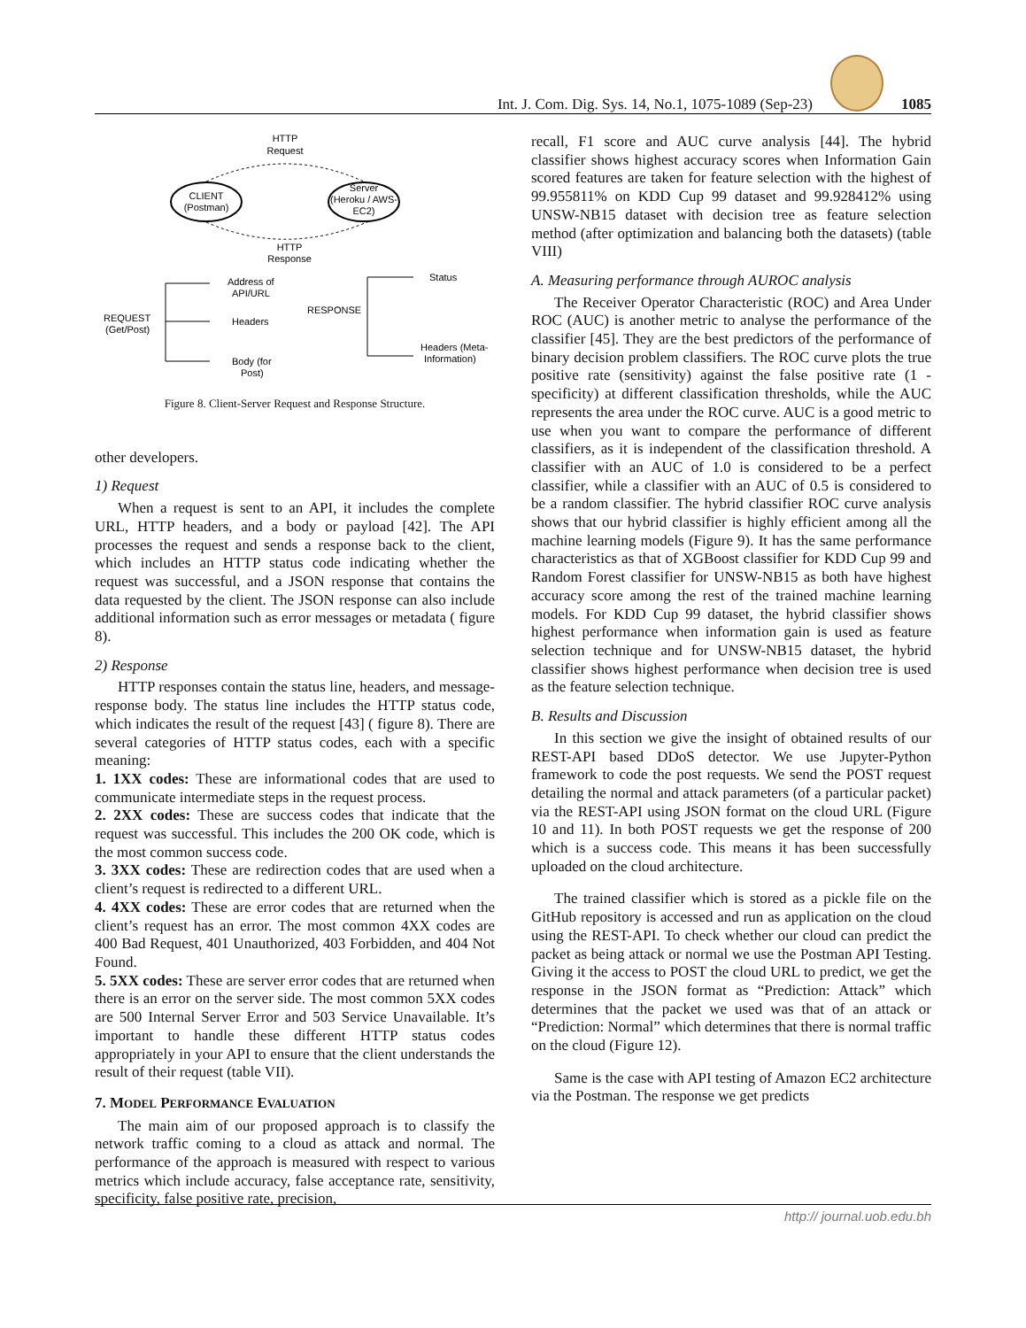Int. J. Com. Dig. Sys. 14, No.1, 1075-1089 (Sep-23)
1085
HTTP
Request
CLIENT
(Postman)
Server
(Heroku / AWS-
EC2)
HTTP
Response
Address of
API/URL
REQUEST
(Get/Post)
Headers
Body (for
Post)
RESPONSE
Status
Headers (Meta-
Information)
Figure 8. Client-Server Request and Response Structure.
other developers.
1) Request
When a request is sent to an API, it includes the complete URL, HTTP headers, and a body or payload [42]. The API processes the request and sends a response back to the client, which includes an HTTP status code indicating whether the request was successful, and a JSON response that contains the data requested by the client. The JSON response can also include additional information such as error messages or metadata ( figure 8).
2) Response
HTTP responses contain the status line, headers, and message-response body. The status line includes the HTTP status code, which indicates the result of the request [43] ( figure 8). There are several categories of HTTP status codes, each with a specific meaning:
1. 1XX codes: These are informational codes that are used to communicate intermediate steps in the request process.
2. 2XX codes: These are success codes that indicate that the request was successful. This includes the 200 OK code, which is the most common success code.
3. 3XX codes: These are redirection codes that are used when a client’s request is redirected to a different URL.
4. 4XX codes: These are error codes that are returned when the client’s request has an error. The most common 4XX codes are 400 Bad Request, 401 Unauthorized, 403 Forbidden, and 404 Not Found.
5. 5XX codes: These are server error codes that are returned when there is an error on the server side. The most common 5XX codes are 500 Internal Server Error and 503 Service Unavailable. It’s important to handle these different HTTP status codes appropriately in your API to ensure that the client understands the result of their request (table VII).
7. MODEL PERFORMANCE EVALUATION
The main aim of our proposed approach is to classify the network traffic coming to a cloud as attack and normal. The performance of the approach is measured with respect to various metrics which include accuracy, false acceptance rate, sensitivity, specificity, false positive rate, precision,
recall, F1 score and AUC curve analysis [44]. The hybrid classifier shows highest accuracy scores when Information Gain scored features are taken for feature selection with the highest of 99.955811% on KDD Cup 99 dataset and 99.928412% using UNSW-NB15 dataset with decision tree as feature selection method (after optimization and balancing both the datasets) (table VIII)
A. Measuring performance through AUROC analysis
The Receiver Operator Characteristic (ROC) and Area Under ROC (AUC) is another metric to analyse the performance of the classifier [45]. They are the best predictors of the performance of binary decision problem classifiers. The ROC curve plots the true positive rate (sensitivity) against the false positive rate (1 - specificity) at different classification thresholds, while the AUC represents the area under the ROC curve. AUC is a good metric to use when you want to compare the performance of different classifiers, as it is independent of the classification threshold. A classifier with an AUC of 1.0 is considered to be a perfect classifier, while a classifier with an AUC of 0.5 is considered to be a random classifier. The hybrid classifier ROC curve analysis shows that our hybrid classifier is highly efficient among all the machine learning models (Figure 9). It has the same performance characteristics as that of XGBoost classifier for KDD Cup 99 and Random Forest classifier for UNSW-NB15 as both have highest accuracy score among the rest of the trained machine learning models. For KDD Cup 99 dataset, the hybrid classifier shows highest performance when information gain is used as feature selection technique and for UNSW-NB15 dataset, the hybrid classifier shows highest performance when decision tree is used as the feature selection technique.
B. Results and Discussion
In this section we give the insight of obtained results of our REST-API based DDoS detector. We use Jupyter-Python framework to code the post requests. We send the POST request detailing the normal and attack parameters (of a particular packet) via the REST-API using JSON format on the cloud URL (Figure 10 and 11). In both POST requests we get the response of 200 which is a success code. This means it has been successfully uploaded on the cloud architecture.
The trained classifier which is stored as a pickle file on the GitHub repository is accessed and run as application on the cloud using the REST-API. To check whether our cloud can predict the packet as being attack or normal we use the Postman API Testing. Giving it the access to POST the cloud URL to predict, we get the response in the JSON format as “Prediction: Attack” which determines that the packet we used was that of an attack or “Prediction: Normal” which determines that there is normal traffic on the cloud (Figure 12).
Same is the case with API testing of Amazon EC2 architecture via the Postman. The response we get predicts
http:// journal.uob.edu.bh